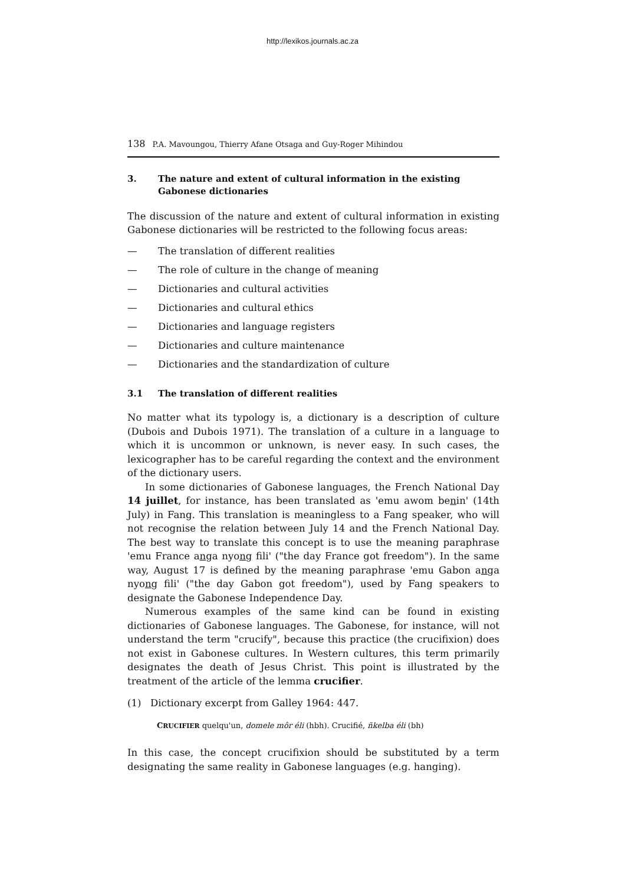http://lexikos.journals.ac.za
138 P.A. Mavoungou, Thierry Afane Otsaga and Guy-Roger Mihindou
3. The nature and extent of cultural information in the existing Gabonese dictionaries
The discussion of the nature and extent of cultural information in existing Gabonese dictionaries will be restricted to the following focus areas:
— The translation of different realities
— The role of culture in the change of meaning
— Dictionaries and cultural activities
— Dictionaries and cultural ethics
— Dictionaries and language registers
— Dictionaries and culture maintenance
— Dictionaries and the standardization of culture
3.1 The translation of different realities
No matter what its typology is, a dictionary is a description of culture (Dubois and Dubois 1971). The translation of a culture in a language to which it is uncommon or unknown, is never easy. In such cases, the lexicographer has to be careful regarding the context and the environment of the dictionary users.
In some dictionaries of Gabonese languages, the French National Day 14 juillet, for instance, has been translated as 'emu awom benin' (14th July) in Fang. This translation is meaningless to a Fang speaker, who will not recognise the relation between July 14 and the French National Day. The best way to translate this concept is to use the meaning paraphrase 'emu France anga nyong fili' ("the day France got freedom"). In the same way, August 17 is defined by the meaning paraphrase 'emu Gabon anga nyong fili' ("the day Gabon got freedom"), used by Fang speakers to designate the Gabonese Independence Day.
Numerous examples of the same kind can be found in existing dictionaries of Gabonese languages. The Gabonese, for instance, will not understand the term "crucify", because this practice (the crucifixion) does not exist in Gabonese cultures. In Western cultures, this term primarily designates the death of Jesus Christ. This point is illustrated by the treatment of the article of the lemma crucifier.
(1) Dictionary excerpt from Galley 1964: 447.
CRUCIFIER quelqu'un, domele môr éli (hbh). Crucifié, ñkelba éli (bh)
In this case, the concept crucifixion should be substituted by a term designating the same reality in Gabonese languages (e.g. hanging).